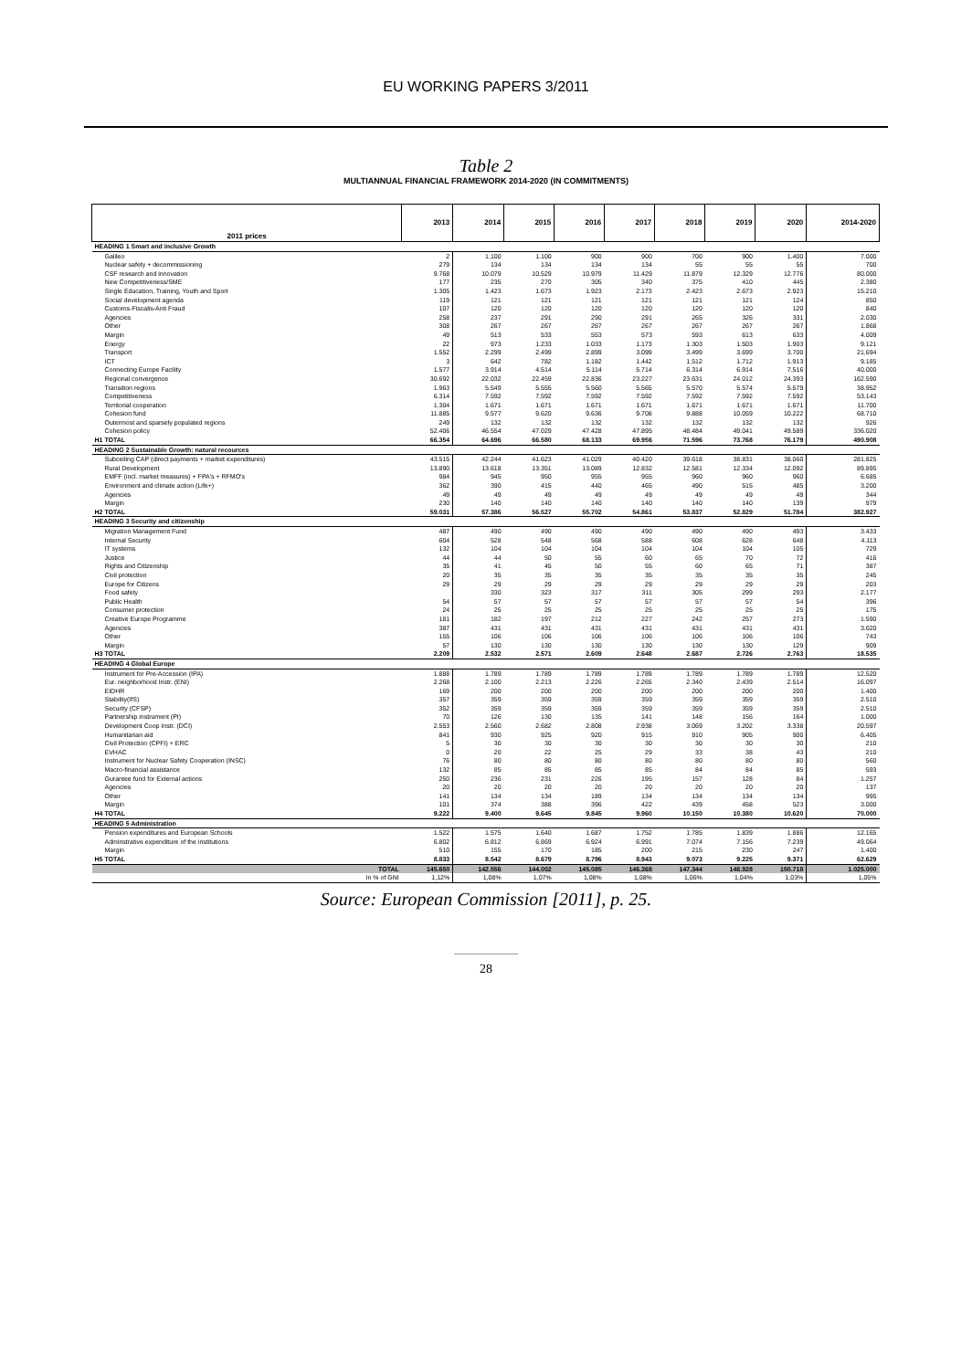EU WORKING PAPERS 3/2011
Table 2
MULTIANNUAL FINANCIAL FRAMEWORK 2014-2020 (IN COMMITMENTS)
| 2011 prices | 2013 | 2014 | 2015 | 2016 | 2017 | 2018 | 2019 | 2020 | 2014-2020 |
| --- | --- | --- | --- | --- | --- | --- | --- | --- | --- |
| HEADING 1 Smart and inclusive Growth | | | | | | | | | |
| Galileo | 2 | 1.100 | 1.100 | 900 | 900 | 700 | 900 | 1.400 | 7.000 |
| Nuclear safety + decommissioning | 279 | 134 | 134 | 134 | 134 | 55 | 55 | 55 | 700 |
| CSF research and innovation | 9.768 | 10.079 | 10.529 | 10.979 | 11.429 | 11.879 | 12.329 | 12.776 | 80.000 |
| New Competitiveness/SME | 177 | 235 | 270 | 305 | 340 | 375 | 410 | 445 | 2.380 |
| Single Education, Training, Youth and Sport | 1.305 | 1.423 | 1.673 | 1.923 | 2.173 | 2.423 | 2.673 | 2.923 | 15.210 |
| Social development agenda | 119 | 121 | 121 | 121 | 121 | 121 | 121 | 124 | 850 |
| Customs-Fiscalis-Anti Fraud | 107 | 120 | 120 | 120 | 120 | 120 | 120 | 120 | 840 |
| Agencies | 258 | 237 | 291 | 290 | 291 | 265 | 326 | 331 | 2.030 |
| Other | 308 | 267 | 267 | 267 | 267 | 267 | 267 | 267 | 1.868 |
| Margin | 49 | 513 | 533 | 553 | 573 | 593 | 613 | 633 | 4.009 |
| Energy | 22 | 973 | 1.233 | 1.033 | 1.173 | 1.303 | 1.503 | 1.903 | 9.121 |
| Transport | 1.552 | 2.299 | 2.499 | 2.899 | 3.099 | 3.499 | 3.699 | 3.700 | 21.694 |
| ICT | 3 | 642 | 782 | 1.182 | 1.442 | 1.512 | 1.712 | 1.913 | 9.185 |
| Connecting Europe Facility | 1.577 | 3.914 | 4.514 | 5.114 | 5.714 | 6.314 | 6.914 | 7.516 | 40.000 |
| Regional convergence | 30.692 | 22.032 | 22.459 | 22.836 | 23.227 | 23.631 | 24.012 | 24.393 | 162.590 |
| Transition regions | 1.963 | 5.549 | 5.555 | 5.560 | 5.565 | 5.570 | 5.574 | 5.579 | 38.952 |
| Competitiveness | 6.314 | 7.592 | 7.592 | 7.592 | 7.592 | 7.592 | 7.592 | 7.592 | 53.143 |
| Territorial cooperation | 1.304 | 1.671 | 1.671 | 1.671 | 1.671 | 1.671 | 1.671 | 1.671 | 11.700 |
| Cohesion fund | 11.885 | 9.577 | 9.620 | 9.636 | 9.708 | 9.888 | 10.059 | 10.222 | 68.710 |
| Outermost and sparsely populated regions | 249 | 132 | 132 | 132 | 132 | 132 | 132 | 132 | 926 |
| Cohesion policy | 52.406 | 46.554 | 47.029 | 47.428 | 47.895 | 48.484 | 49.041 | 49.589 | 336.020 |
| H1 TOTAL | 66.354 | 64.696 | 66.580 | 68.133 | 69.956 | 71.596 | 73.768 | 76.179 | 490.908 |
| HEADING 2 Sustainable Growth: natural recources | | | | | | | | | |
| Subceiling CAP (direct payments + market expenditures) | 43.515 | 42.244 | 41.623 | 41.029 | 40.420 | 39.618 | 38.831 | 38.060 | 281.825 |
| Rural Development | 13.890 | 13.618 | 13.351 | 13.089 | 12.832 | 12.581 | 12.334 | 12.092 | 89.895 |
| EMFF (incl. market measures) + FPA's + RFMO's | 984 | 945 | 950 | 955 | 955 | 960 | 960 | 960 | 6.685 |
| Environment and climate action (Life+) | 362 | 390 | 415 | 440 | 465 | 490 | 515 | 485 | 3.200 |
| Agencies | 49 | 49 | 49 | 49 | 49 | 49 | 49 | 49 | 344 |
| Margin | 230 | 140 | 140 | 140 | 140 | 140 | 140 | 139 | 979 |
| H2 TOTAL | 59.031 | 57.386 | 56.527 | 55.702 | 54.861 | 53.837 | 52.829 | 51.784 | 382.927 |
| HEADING 3 Security and citizenship | | | | | | | | | |
| Migration Management Fund | 487 | 490 | 490 | 490 | 490 | 490 | 490 | 493 | 3.433 |
| Internal Security | 604 | 528 | 548 | 568 | 588 | 608 | 628 | 648 | 4.113 |
| IT systems | 132 | 104 | 104 | 104 | 104 | 104 | 104 | 105 | 729 |
| Justice | 44 | 44 | 50 | 55 | 60 | 65 | 70 | 72 | 416 |
| Rights and Citizenship | 35 | 41 | 45 | 50 | 55 | 60 | 65 | 71 | 387 |
| Civil protection | 20 | 35 | 35 | 35 | 35 | 35 | 35 | 35 | 245 |
| Europe for Citizens | 29 | 29 | 29 | 29 | 29 | 29 | 29 | 29 | 203 |
| Food safety | | 330 | 323 | 317 | 311 | 305 | 299 | 293 | 2.177 |
| Public Health | 54 | 57 | 57 | 57 | 57 | 57 | 57 | 54 | 396 |
| Consumer protection | 24 | 25 | 25 | 25 | 25 | 25 | 25 | 25 | 175 |
| Creative Europe Programme | 181 | 182 | 197 | 212 | 227 | 242 | 257 | 273 | 1.590 |
| Agencies | 387 | 431 | 431 | 431 | 431 | 431 | 431 | 431 | 3.020 |
| Other | 155 | 106 | 106 | 106 | 106 | 106 | 106 | 106 | 743 |
| Margin | 57 | 130 | 130 | 130 | 130 | 130 | 130 | 129 | 909 |
| H3 TOTAL | 2.209 | 2.532 | 2.571 | 2.609 | 2.648 | 2.687 | 2.726 | 2.763 | 18.535 |
| HEADING 4 Global Europe | | | | | | | | | |
| Instrument for Pre-Accession (IPA) | 1.888 | 1.789 | 1.789 | 1.789 | 1.789 | 1.789 | 1.789 | 1.789 | 12.520 |
| Eur. neighborhood Instr. (ENI) | 2.268 | 2.100 | 2.213 | 2.226 | 2.265 | 2.340 | 2.439 | 2.514 | 16.097 |
| EIDHR | 169 | 200 | 200 | 200 | 200 | 200 | 200 | 200 | 1.400 |
| Stability(IfS) | 357 | 359 | 359 | 359 | 359 | 359 | 359 | 359 | 2.510 |
| Security (CFSP) | 352 | 359 | 359 | 359 | 359 | 359 | 359 | 359 | 2.510 |
| Partnership instrument (PI) | 70 | 126 | 130 | 135 | 141 | 148 | 156 | 164 | 1.000 |
| Development Coop Instr. (DCI) | 2.553 | 2.560 | 2.682 | 2.808 | 2.938 | 3.069 | 3.202 | 3.338 | 20.597 |
| Humanitarian aid | 841 | 930 | 925 | 920 | 915 | 910 | 905 | 900 | 6.405 |
| Civil Protection (CPFI) + ERC | 5 | 30 | 30 | 30 | 30 | 30 | 30 | 30 | 210 |
| EVHAC | 0 | 20 | 22 | 25 | 29 | 33 | 38 | 43 | 210 |
| Instrument for Nuclear Safety Cooperation (INSC) | 76 | 80 | 80 | 80 | 80 | 80 | 80 | 80 | 560 |
| Macro-financial assistance | 132 | 85 | 85 | 85 | 85 | 84 | 84 | 85 | 593 |
| Gurantee fund for External actions | 250 | 236 | 231 | 226 | 195 | 157 | 128 | 84 | 1.257 |
| Agencies | 20 | 20 | 20 | 20 | 20 | 20 | 20 | 20 | 137 |
| Other | 141 | 134 | 134 | 189 | 134 | 134 | 134 | 134 | 995 |
| Margin | 101 | 374 | 388 | 396 | 422 | 439 | 458 | 523 | 3.000 |
| H4 TOTAL | 9.222 | 9.400 | 9.645 | 9.845 | 9.960 | 10.150 | 10.380 | 10.620 | 70.000 |
| HEADING 5 Administration | | | | | | | | | |
| Pension expenditures and European Schools | 1.522 | 1.575 | 1.640 | 1.687 | 1.752 | 1.785 | 1.839 | 1.886 | 12.165 |
| Adminstrative expenditure of the institutions | 6.802 | 6.812 | 6.869 | 6.924 | 6.991 | 7.074 | 7.156 | 7.239 | 49.064 |
| Margin | 510 | 155 | 170 | 185 | 200 | 215 | 230 | 247 | 1.400 |
| H5 TOTAL | 8.833 | 8.542 | 8.679 | 8.796 | 8.943 | 9.073 | 9.225 | 9.371 | 62.629 |
| TOTAL | 145.650 | 142.556 | 144.002 | 145.085 | 146.368 | 147.344 | 148.928 | 150.718 | 1.025.000 |
| In % of GNI | 1,12% | 1,08% | 1,07% | 1,08% | 1,08% | 1,06% | 1,04% | 1,03% | 1,05% |
Source: European Commission [2011], p. 25.
28